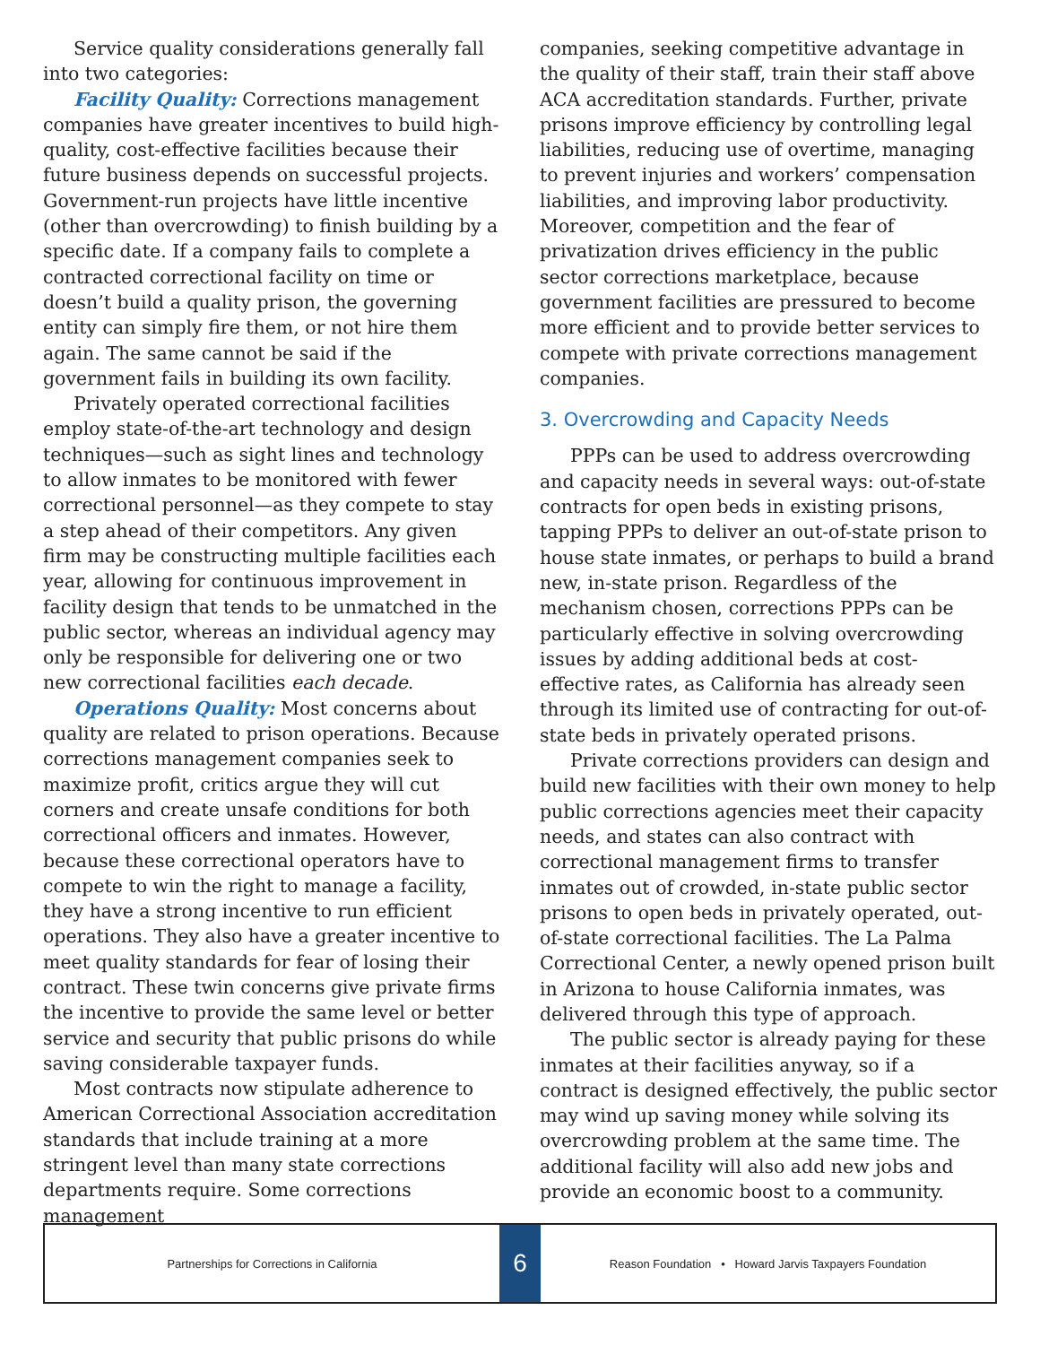Service quality considerations generally fall into two categories:
Facility Quality: Corrections management companies have greater incentives to build high-quality, cost-effective facilities because their future business depends on successful projects. Government-run projects have little incentive (other than overcrowding) to finish building by a specific date. If a company fails to complete a contracted correctional facility on time or doesn’t build a quality prison, the governing entity can simply fire them, or not hire them again. The same cannot be said if the government fails in building its own facility.
Privately operated correctional facilities employ state-of-the-art technology and design techniques—such as sight lines and technology to allow inmates to be monitored with fewer correctional personnel—as they compete to stay a step ahead of their competitors. Any given firm may be constructing multiple facilities each year, allowing for continuous improvement in facility design that tends to be unmatched in the public sector, whereas an individual agency may only be responsible for delivering one or two new correctional facilities each decade.
Operations Quality: Most concerns about quality are related to prison operations. Because corrections management companies seek to maximize profit, critics argue they will cut corners and create unsafe conditions for both correctional officers and inmates. However, because these correctional operators have to compete to win the right to manage a facility, they have a strong incentive to run efficient operations. They also have a greater incentive to meet quality standards for fear of losing their contract. These twin concerns give private firms the incentive to provide the same level or better service and security that public prisons do while saving considerable taxpayer funds.
Most contracts now stipulate adherence to American Correctional Association accreditation standards that include training at a more stringent level than many state corrections departments require. Some corrections management
companies, seeking competitive advantage in the quality of their staff, train their staff above ACA accreditation standards. Further, private prisons improve efficiency by controlling legal liabilities, reducing use of overtime, managing to prevent injuries and workers’ compensation liabilities, and improving labor productivity. Moreover, competition and the fear of privatization drives efficiency in the public sector corrections marketplace, because government facilities are pressured to become more efficient and to provide better services to compete with private corrections management companies.
3. Overcrowding and Capacity Needs
PPPs can be used to address overcrowding and capacity needs in several ways: out-of-state contracts for open beds in existing prisons, tapping PPPs to deliver an out-of-state prison to house state inmates, or perhaps to build a brand new, in-state prison. Regardless of the mechanism chosen, corrections PPPs can be particularly effective in solving overcrowding issues by adding additional beds at cost-effective rates, as California has already seen through its limited use of contracting for out-of-state beds in privately operated prisons.
Private corrections providers can design and build new facilities with their own money to help public corrections agencies meet their capacity needs, and states can also contract with correctional management firms to transfer inmates out of crowded, in-state public sector prisons to open beds in privately operated, out-of-state correctional facilities. The La Palma Correctional Center, a newly opened prison built in Arizona to house California inmates, was delivered through this type of approach.
The public sector is already paying for these inmates at their facilities anyway, so if a contract is designed effectively, the public sector may wind up saving money while solving its overcrowding problem at the same time. The additional facility will also add new jobs and provide an economic boost to a community.
Partnerships for Corrections in California
6
Reason Foundation • Howard Jarvis Taxpayers Foundation